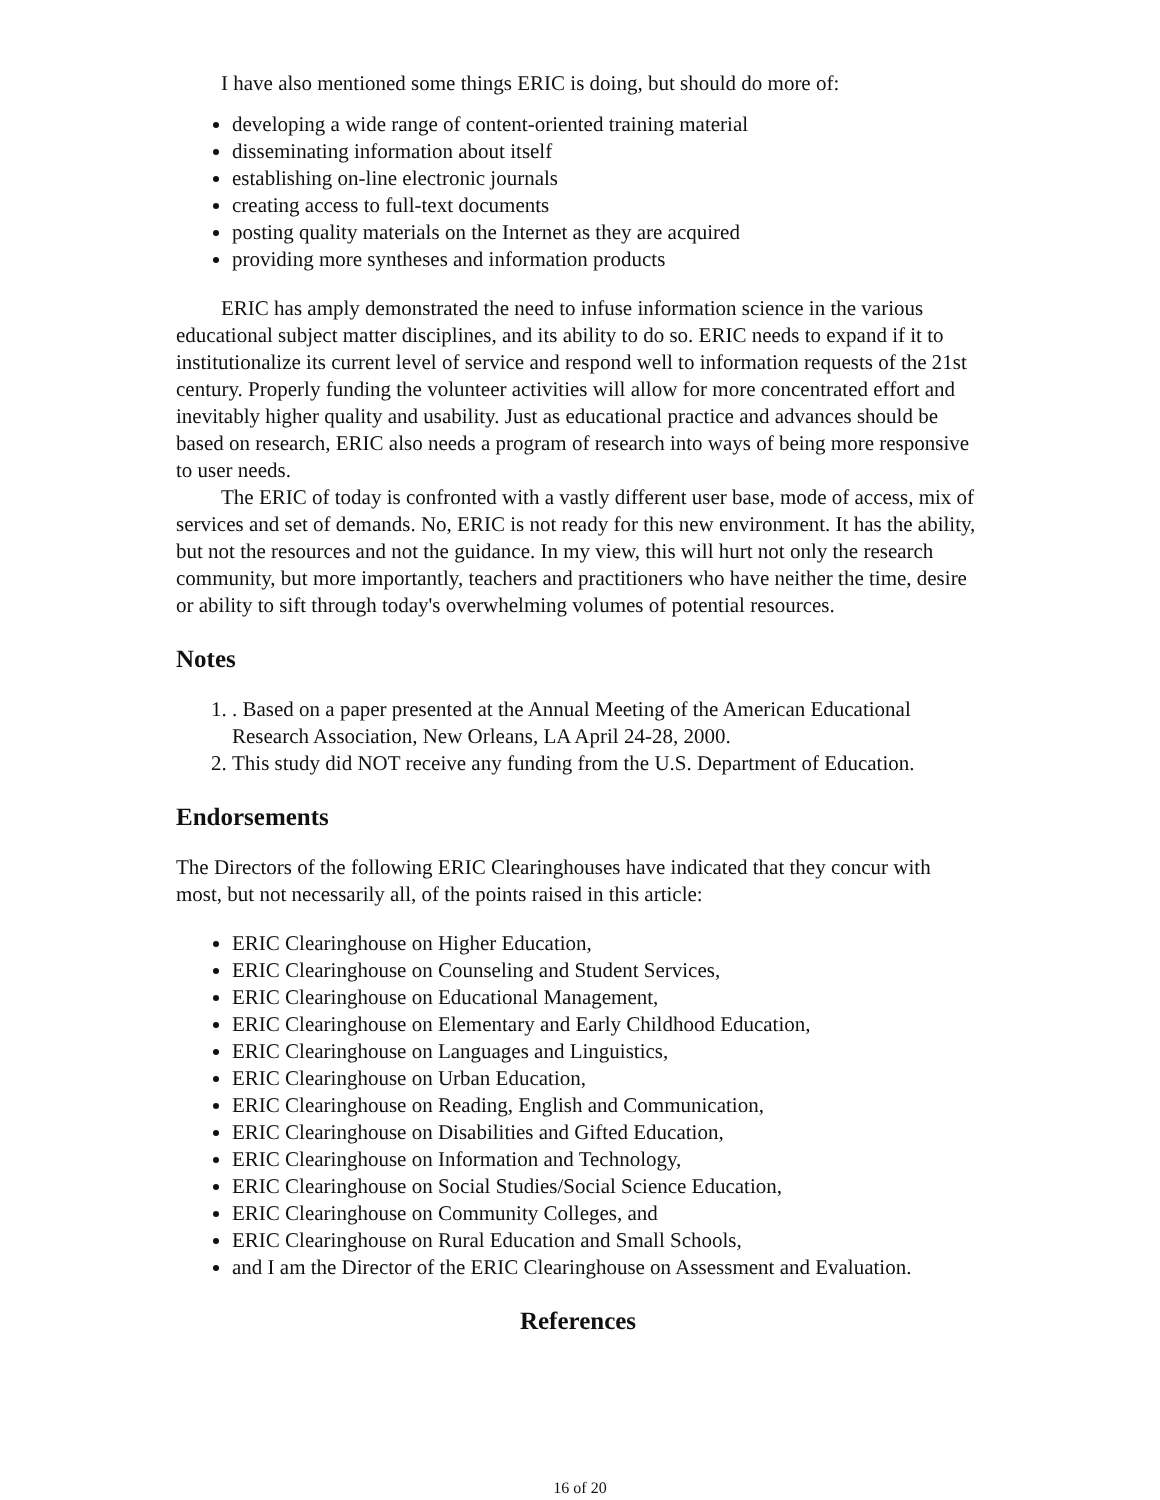I have also mentioned some things ERIC is doing, but should do more of:
developing a wide range of content-oriented training material
disseminating information about itself
establishing on-line electronic journals
creating access to full-text documents
posting quality materials on the Internet as they are acquired
providing more syntheses and information products
ERIC has amply demonstrated the need to infuse information science in the various educational subject matter disciplines, and its ability to do so. ERIC needs to expand if it to institutionalize its current level of service and respond well to information requests of the 21st century. Properly funding the volunteer activities will allow for more concentrated effort and inevitably higher quality and usability. Just as educational practice and advances should be based on research, ERIC also needs a program of research into ways of being more responsive to user needs.
The ERIC of today is confronted with a vastly different user base, mode of access, mix of services and set of demands. No, ERIC is not ready for this new environment. It has the ability, but not the resources and not the guidance. In my view, this will hurt not only the research community, but more importantly, teachers and practitioners who have neither the time, desire or ability to sift through today's overwhelming volumes of potential resources.
Notes
1. . Based on a paper presented at the Annual Meeting of the American Educational Research Association, New Orleans, LA April 24-28, 2000.
2. This study did NOT receive any funding from the U.S. Department of Education.
Endorsements
The Directors of the following ERIC Clearinghouses have indicated that they concur with most, but not necessarily all, of the points raised in this article:
ERIC Clearinghouse on Higher Education,
ERIC Clearinghouse on Counseling and Student Services,
ERIC Clearinghouse on Educational Management,
ERIC Clearinghouse on Elementary and Early Childhood Education,
ERIC Clearinghouse on Languages and Linguistics,
ERIC Clearinghouse on Urban Education,
ERIC Clearinghouse on Reading, English and Communication,
ERIC Clearinghouse on Disabilities and Gifted Education,
ERIC Clearinghouse on Information and Technology,
ERIC Clearinghouse on Social Studies/Social Science Education,
ERIC Clearinghouse on Community Colleges, and
ERIC Clearinghouse on Rural Education and Small Schools,
and I am the Director of the ERIC Clearinghouse on Assessment and Evaluation.
References
16 of 20